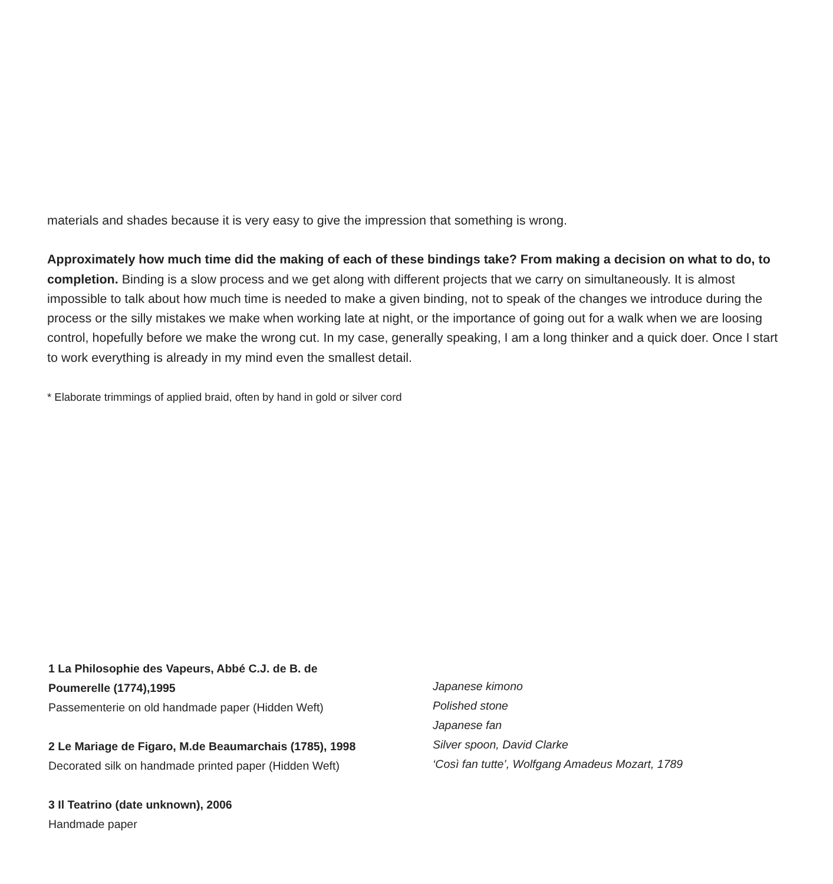materials and shades because it is very easy to give the impression that something is wrong.
Approximately how much time did the making of each of these bindings take? From making a decision on what to do, to completion. Binding is a slow process and we get along with different projects that we carry on simultaneously. It is almost impossible to talk about how much time is needed to make a given binding, not to speak of the changes we introduce during the process or the silly mistakes we make when working late at night, or the importance of going out for a walk when we are loosing control, hopefully before we make the wrong cut. In my case, generally speaking, I am a long thinker and a quick doer. Once I start to work everything is already in my mind even the smallest detail.
* Elaborate trimmings of applied braid, often by hand in gold or silver cord
1 La Philosophie des Vapeurs, Abbé C.J. de B. de
Poumerelle (1774),1995
Passementerie on old handmade paper (Hidden Weft)
2 Le Mariage de Figaro, M.de Beaumarchais (1785), 1998
Decorated silk on handmade printed paper (Hidden Weft)
3 Il Teatrino (date unknown), 2006
Handmade paper
Japanese kimono
Polished stone
Japanese fan
Silver spoon, David Clarke
‘Così fan tutte’, Wolfgang Amadeus Mozart, 1789